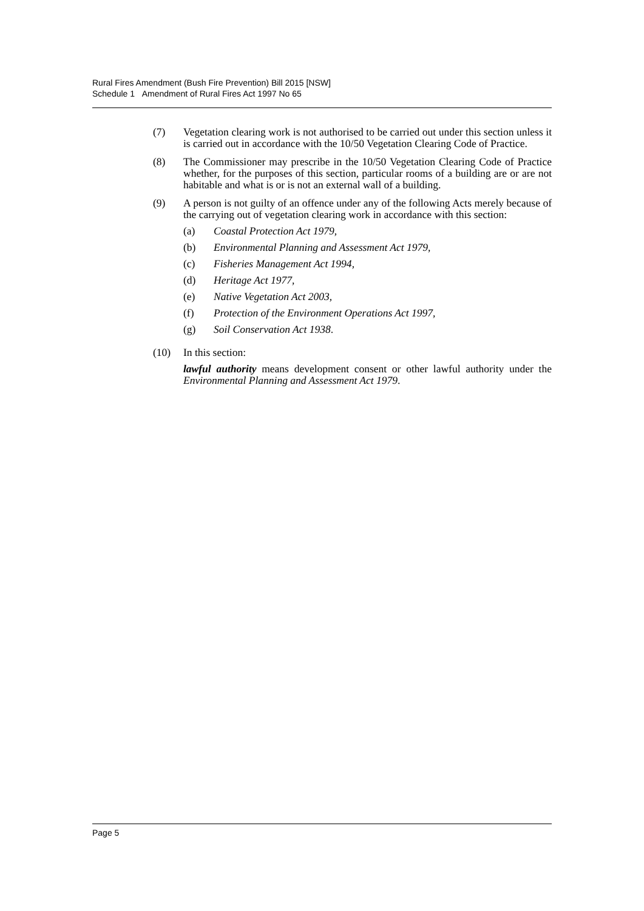Rural Fires Amendment (Bush Fire Prevention) Bill 2015 [NSW]
Schedule 1 Amendment of Rural Fires Act 1997 No 65
(7) Vegetation clearing work is not authorised to be carried out under this section unless it is carried out in accordance with the 10/50 Vegetation Clearing Code of Practice.
(8) The Commissioner may prescribe in the 10/50 Vegetation Clearing Code of Practice whether, for the purposes of this section, particular rooms of a building are or are not habitable and what is or is not an external wall of a building.
(9) A person is not guilty of an offence under any of the following Acts merely because of the carrying out of vegetation clearing work in accordance with this section:
(a) Coastal Protection Act 1979,
(b) Environmental Planning and Assessment Act 1979,
(c) Fisheries Management Act 1994,
(d) Heritage Act 1977,
(e) Native Vegetation Act 2003,
(f) Protection of the Environment Operations Act 1997,
(g) Soil Conservation Act 1938.
(10) In this section:
lawful authority means development consent or other lawful authority under the Environmental Planning and Assessment Act 1979.
Page 5